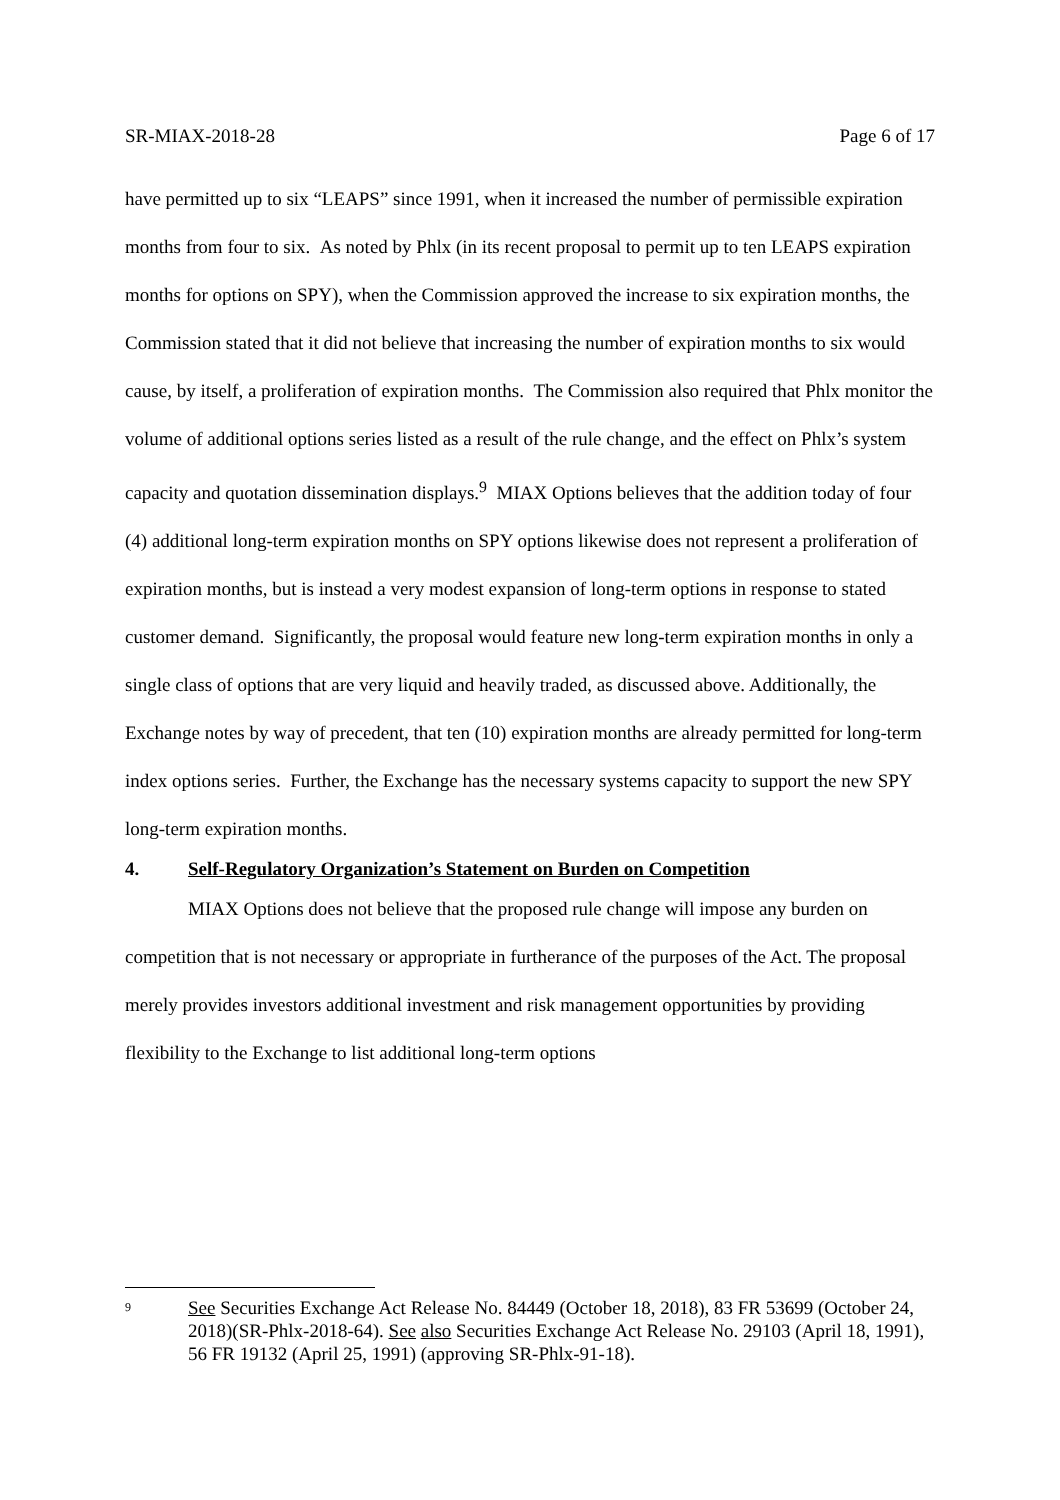SR-MIAX-2018-28 Page 6 of 17
have permitted up to six “LEAPS” since 1991, when it increased the number of permissible expiration months from four to six. As noted by Phlx (in its recent proposal to permit up to ten LEAPS expiration months for options on SPY), when the Commission approved the increase to six expiration months, the Commission stated that it did not believe that increasing the number of expiration months to six would cause, by itself, a proliferation of expiration months. The Commission also required that Phlx monitor the volume of additional options series listed as a result of the rule change, and the effect on Phlx’s system capacity and quotation dissemination displays.<sup>9</sup> MIAX Options believes that the addition today of four (4) additional long-term expiration months on SPY options likewise does not represent a proliferation of expiration months, but is instead a very modest expansion of long-term options in response to stated customer demand. Significantly, the proposal would feature new long-term expiration months in only a single class of options that are very liquid and heavily traded, as discussed above. Additionally, the Exchange notes by way of precedent, that ten (10) expiration months are already permitted for long-term index options series. Further, the Exchange has the necessary systems capacity to support the new SPY long-term expiration months.
4. Self-Regulatory Organization’s Statement on Burden on Competition
MIAX Options does not believe that the proposed rule change will impose any burden on competition that is not necessary or appropriate in furtherance of the purposes of the Act. The proposal merely provides investors additional investment and risk management opportunities by providing flexibility to the Exchange to list additional long-term options
9 See Securities Exchange Act Release No. 84449 (October 18, 2018), 83 FR 53699 (October 24, 2018)(SR-Phlx-2018-64). See also Securities Exchange Act Release No. 29103 (April 18, 1991), 56 FR 19132 (April 25, 1991) (approving SR-Phlx-91-18).